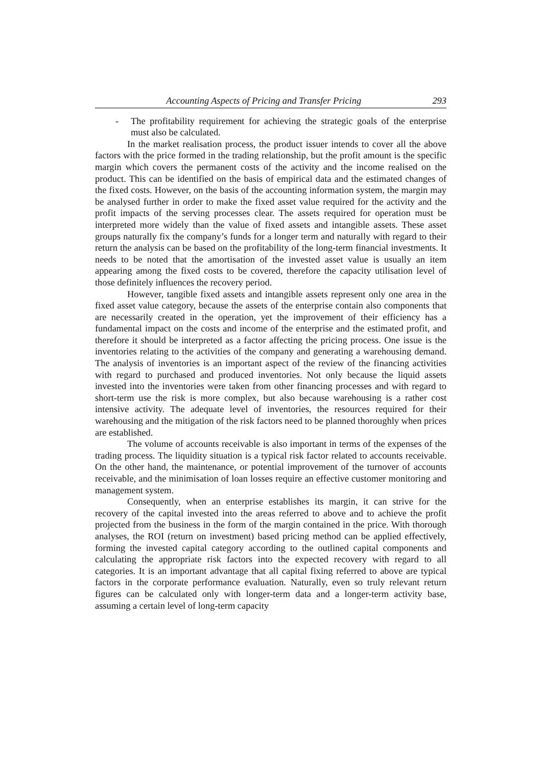Accounting Aspects of Pricing and Transfer Pricing 293
- The profitability requirement for achieving the strategic goals of the enterprise must also be calculated.
In the market realisation process, the product issuer intends to cover all the above factors with the price formed in the trading relationship, but the profit amount is the specific margin which covers the permanent costs of the activity and the income realised on the product. This can be identified on the basis of empirical data and the estimated changes of the fixed costs. However, on the basis of the accounting information system, the margin may be analysed further in order to make the fixed asset value required for the activity and the profit impacts of the serving processes clear. The assets required for operation must be interpreted more widely than the value of fixed assets and intangible assets. These asset groups naturally fix the company’s funds for a longer term and naturally with regard to their return the analysis can be based on the profitability of the long-term financial investments. It needs to be noted that the amortisation of the invested asset value is usually an item appearing among the fixed costs to be covered, therefore the capacity utilisation level of those definitely influences the recovery period.
However, tangible fixed assets and intangible assets represent only one area in the fixed asset value category, because the assets of the enterprise contain also components that are necessarily created in the operation, yet the improvement of their efficiency has a fundamental impact on the costs and income of the enterprise and the estimated profit, and therefore it should be interpreted as a factor affecting the pricing process. One issue is the inventories relating to the activities of the company and generating a warehousing demand. The analysis of inventories is an important aspect of the review of the financing activities with regard to purchased and produced inventories. Not only because the liquid assets invested into the inventories were taken from other financing processes and with regard to short-term use the risk is more complex, but also because warehousing is a rather cost intensive activity. The adequate level of inventories, the resources required for their warehousing and the mitigation of the risk factors need to be planned thoroughly when prices are established.
The volume of accounts receivable is also important in terms of the expenses of the trading process. The liquidity situation is a typical risk factor related to accounts receivable. On the other hand, the maintenance, or potential improvement of the turnover of accounts receivable, and the minimisation of loan losses require an effective customer monitoring and management system.
Consequently, when an enterprise establishes its margin, it can strive for the recovery of the capital invested into the areas referred to above and to achieve the profit projected from the business in the form of the margin contained in the price. With thorough analyses, the ROI (return on investment) based pricing method can be applied effectively, forming the invested capital category according to the outlined capital components and calculating the appropriate risk factors into the expected recovery with regard to all categories. It is an important advantage that all capital fixing referred to above are typical factors in the corporate performance evaluation. Naturally, even so truly relevant return figures can be calculated only with longer-term data and a longer-term activity base, assuming a certain level of long-term capacity